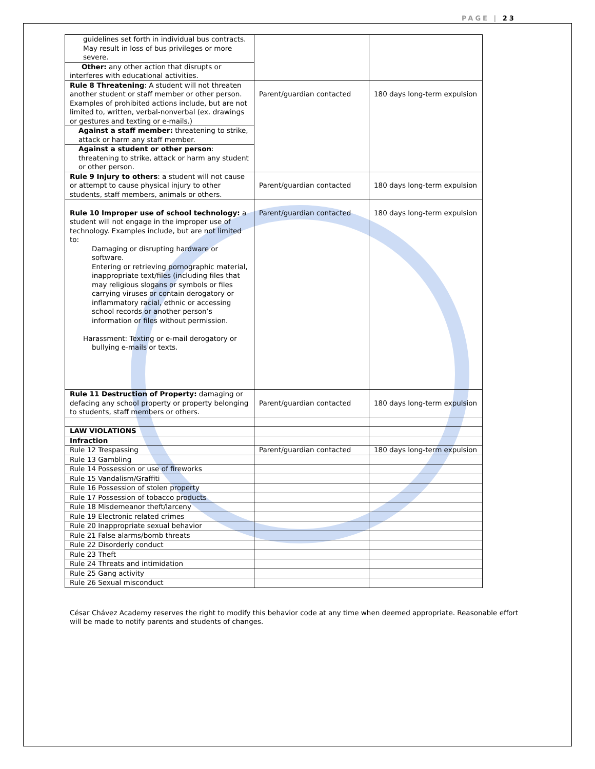PAGE | 23
| guidelines set forth in individual bus contracts. May result in loss of bus privileges or more severe. | | |
| Other: any other action that disrupts or interferes with educational activities. | | |
| Rule 8 Threatening : A student will not threaten another student or staff member or other person. Examples of prohibited actions include, but are not limited to, written, verbal-nonverbal (ex. drawings or gestures and texting or e-mails.) | Parent/guardian contacted | 180 days long-term expulsion |
| Against a staff member: threatening to strike, attack or harm any staff member. | | |
| Against a student or other person : threatening to strike, attack or harm any student or other person. | | |
| Rule 9 Injury to others : a student will not cause or attempt to cause physical injury to other students, staff members, animals or others. | Parent/guardian contacted | 180 days long-term expulsion |
| Rule 10 Improper use of school technology: a student will not engage in the improper use of technology. Examples include, but are not limited to: Damaging or disrupting hardware or software. Entering or retrieving pornographic material, inappropriate text/files (including files that may religious slogans or symbols or files carrying viruses or contain derogatory or inflammatory racial, ethnic or accessing school records or another person’s information or files without permission. Harassment: Texting or e-mail derogatory or bullying e-mails or texts. | Parent/guardian contacted | 180 days long-term expulsion |
| Rule 11 Destruction of Property: damaging or defacing any school property or property belonging to students, staff members or others. | Parent/guardian contacted | 180 days long-term expulsion |
| LAW VIOLATIONS | | |
| Infraction | | |
| Rule 12 Trespassing | Parent/guardian contacted | 180 days long-term expulsion |
| Rule 13 Gambling | | |
| Rule 14 Possession or use of fireworks | | |
| Rule 15 Vandalism/Graffiti | | |
| Rule 16 Possession of stolen property | | |
| Rule 17 Possession of tobacco products | | |
| Rule 18 Misdemeanor theft/larceny | | |
| Rule 19 Electronic related crimes | | |
| Rule 20 Inappropriate sexual behavior | | |
| Rule 21 False alarms/bomb threats | | |
| Rule 22 Disorderly conduct | | |
| Rule 23 Theft | | |
| Rule 24 Threats and intimidation | | |
| Rule 25 Gang activity | | |
| Rule 26 Sexual misconduct | | |
César Chávez Academy reserves the right to modify this behavior code at any time when deemed appropriate. Reasonable effort will be made to notify parents and students of changes.